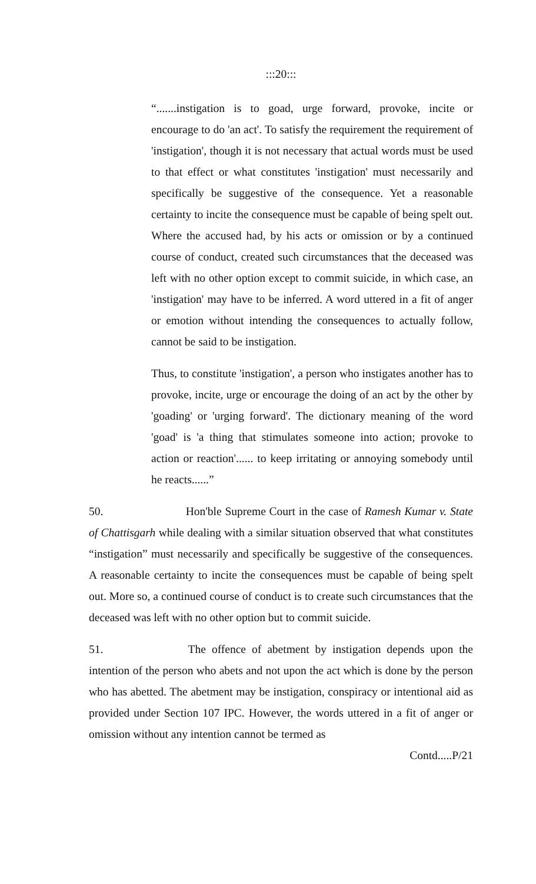:::20:::
“.......instigation is to goad, urge forward, provoke, incite or encourage to do 'an act'. To satisfy the requirement the requirement of 'instigation', though it is not necessary that actual words must be used to that effect or what constitutes 'instigation' must necessarily and specifically be suggestive of the consequence. Yet a reasonable certainty to incite the consequence must be capable of being spelt out. Where the accused had, by his acts or omission or by a continued course of conduct, created such circumstances that the deceased was left with no other option except to commit suicide, in which case, an 'instigation' may have to be inferred. A word uttered in a fit of anger or emotion without intending the consequences to actually follow, cannot be said to be instigation.
Thus, to constitute 'instigation', a person who instigates another has to provoke, incite, urge or encourage the doing of an act by the other by 'goading' or 'urging forward'. The dictionary meaning of the word 'goad' is 'a thing that stimulates someone into action; provoke to action or reaction'...... to keep irritating or annoying somebody until he reacts......”
50. Hon'ble Supreme Court in the case of Ramesh Kumar v. State of Chattisgarh while dealing with a similar situation observed that what constitutes “instigation” must necessarily and specifically be suggestive of the consequences. A reasonable certainty to incite the consequences must be capable of being spelt out. More so, a continued course of conduct is to create such circumstances that the deceased was left with no other option but to commit suicide.
51. The offence of abetment by instigation depends upon the intention of the person who abets and not upon the act which is done by the person who has abetted. The abetment may be instigation, conspiracy or intentional aid as provided under Section 107 IPC. However, the words uttered in a fit of anger or omission without any intention cannot be termed as
Contd.....P/21